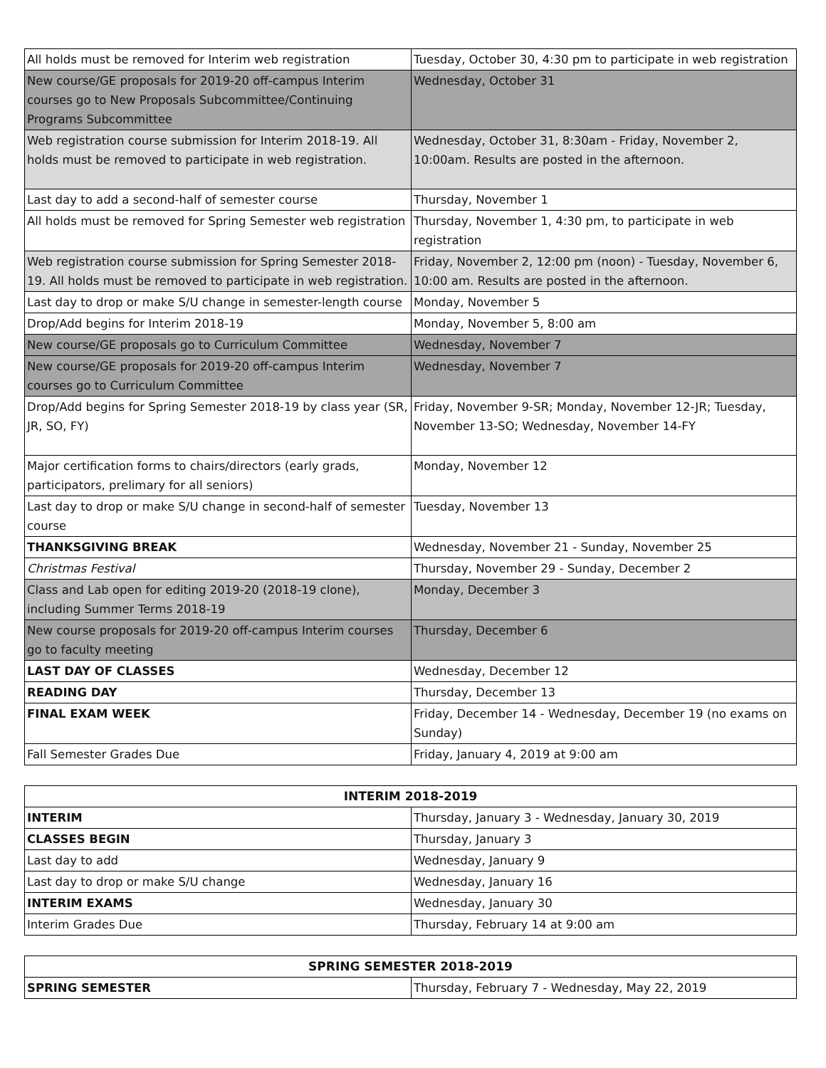| All holds must be removed for Interim web registration | Tuesday, October 30, 4:30 pm to participate in web registration |
| New course/GE proposals for 2019-20 off-campus Interim courses go to New Proposals Subcommittee/Continuing Programs Subcommittee | Wednesday, October 31 |
| Web registration course submission for Interim 2018-19. All holds must be removed to participate in web registration. | Wednesday, October 31, 8:30am - Friday, November 2, 10:00am. Results are posted in the afternoon. |
| Last day to add a second-half of semester course | Thursday, November 1 |
| All holds must be removed for Spring Semester web registration | Thursday, November 1, 4:30 pm, to participate in web registration |
| Web registration course submission for Spring Semester 2018-19. All holds must be removed to participate in web registration. | Friday, November 2, 12:00 pm (noon) - Tuesday, November 6, 10:00 am. Results are posted in the afternoon. |
| Last day to drop or make S/U change in semester-length course | Monday, November 5 |
| Drop/Add begins for Interim 2018-19 | Monday, November 5, 8:00 am |
| New course/GE proposals go to Curriculum Committee | Wednesday, November 7 |
| New course/GE proposals for 2019-20 off-campus Interim courses go to Curriculum Committee | Wednesday, November 7 |
| Drop/Add begins for Spring Semester 2018-19 by class year (SR, JR, SO, FY) | Friday, November 9-SR; Monday, November 12-JR; Tuesday, November 13-SO; Wednesday, November 14-FY |
| Major certification forms to chairs/directors (early grads, participators, prelimary for all seniors) | Monday, November 12 |
| Last day to drop or make S/U change in second-half of semester course | Tuesday, November 13 |
| THANKSGIVING BREAK | Wednesday, November 21 - Sunday, November 25 |
| Christmas Festival | Thursday, November 29 - Sunday, December 2 |
| Class and Lab open for editing 2019-20 (2018-19 clone), including Summer Terms 2018-19 | Monday, December 3 |
| New course proposals for 2019-20 off-campus Interim courses go to faculty meeting | Thursday, December 6 |
| LAST DAY OF CLASSES | Wednesday, December 12 |
| READING DAY | Thursday, December 13 |
| FINAL EXAM WEEK | Friday, December 14 - Wednesday, December 19 (no exams on Sunday) |
| Fall Semester Grades Due | Friday, January 4, 2019 at 9:00 am |
| INTERIM 2018-2019 | |
| --- | --- |
| INTERIM | Thursday, January 3 - Wednesday, January 30, 2019 |
| CLASSES BEGIN | Thursday, January 3 |
| Last day to add | Wednesday, January 9 |
| Last day to drop or make S/U change | Wednesday, January 16 |
| INTERIM EXAMS | Wednesday, January 30 |
| Interim Grades Due | Thursday, February 14 at 9:00 am |
| SPRING SEMESTER 2018-2019 | |
| --- | --- |
| SPRING SEMESTER | Thursday, February 7 - Wednesday, May 22, 2019 |